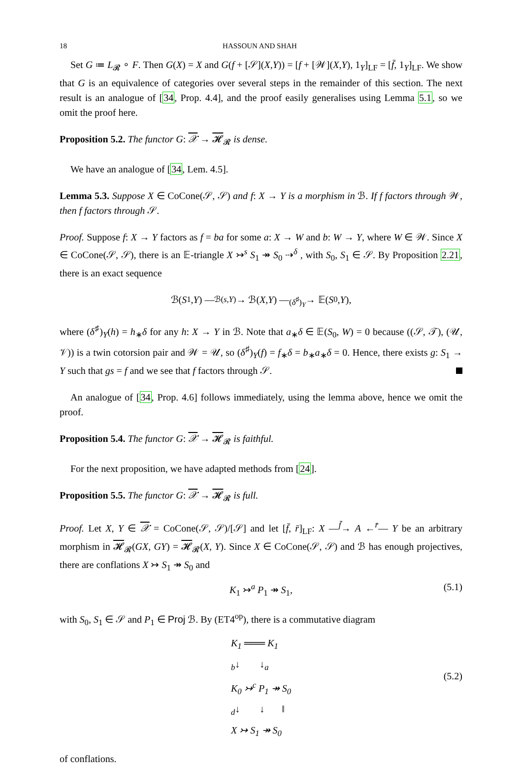18 HASSOUN AND SHAH
Set G ≔ L<sub>𝓡</sub> ∘ F. Then G(X) = X and G(f + [𝒮](X,Y)) = [f + [𝒲](X,Y), 1<sub>Y</sub>]<sub>LF</sub> = [f̄, 1<sub>Y</sub>]<sub>LF</sub>. We show that G is an equivalence of categories over several steps in the remainder of this section. The next result is an analogue of [34, Prop. 4.4], and the proof easily generalises using Lemma 5.1, so we omit the proof here.
Proposition 5.2. The functor G: 𝒳 → 𝓗<sub>𝓡</sub> is dense.
We have an analogue of [34, Lem. 4.5].
Lemma 5.3. Suppose X ∈ CoCone(𝒮, 𝒮) and f: X → Y is a morphism in ℬ. If f factors through 𝒲, then f factors through 𝒮.
Proof. Suppose f: X → Y factors as f = ba for some a: X → W and b: W → Y, where W ∈ 𝒲. Since X ∈ CoCone(𝒮, 𝒮), there is an 𝔼-triangle X ↣<sup>s</sup> S<sub>1</sub> ↠ S<sub>0</sub> ⇢<sup>δ</sup> , with S<sub>0</sub>, S<sub>1</sub> ∈ 𝒮. By Proposition 2.21, there is an exact sequence
ℬ(S<sub>1</sub>, Y) —<sup>ℬ(s,Y)</sup>→ ℬ(X, Y) —<sup>(δ<sup>♯</sup>)<sub>Y</sub></sup> → 𝔼(S<sub>0</sub>, Y),
where (δ<sup>♯</sup>)<sub>Y</sub>(h) = h<sub>∗</sub>δ for any h: X → Y in ℬ. Note that a<sub>∗</sub>δ ∈ 𝔼(S<sub>0</sub>, W) = 0 because ((𝒮, 𝒯), (𝒰, 𝒱)) is a twin cotorsion pair and 𝒲 = 𝒰, so (δ<sup>♯</sup>)<sub>Y</sub>(f) = f<sub>∗</sub>δ = b<sub>∗</sub>a<sub>∗</sub>δ = 0. Hence, there exists g: S<sub>1</sub> → Y such that gs = f and we see that f factors through 𝒮.
An analogue of [34, Prop. 4.6] follows immediately, using the lemma above, hence we omit the proof.
Proposition 5.4. The functor G: 𝒳 → 𝓗<sub>𝓡</sub> is faithful.
For the next proposition, we have adapted methods from [24].
Proposition 5.5. The functor G: 𝒳 → 𝓗<sub>𝓡</sub> is full.
Proof. Let X, Y ∈ 𝒳 = CoCone(𝒮, 𝒮)/[𝒮] and let [f̄, r̄]<sub>LF</sub>: X —<sup>f̄</sup>→ A ←<sup>r̄</sup>— Y be an arbitrary morphism in 𝓗<sub>𝓡</sub>(GX, GY) = 𝓗<sub>𝓡</sub>(X, Y). Since X ∈ CoCone(𝒮, 𝒮) and ℬ has enough projectives, there are conflations X ↣ S<sub>1</sub> ↠ S<sub>0</sub> and
K<sub>1</sub> ↣<sup>a</sup> P<sub>1</sub> ↠ S<sub>1</sub>, (5.1)
with S<sub>0</sub>, S<sub>1</sub> ∈ 𝒮 and P<sub>1</sub> ∈ Proj ℬ. By (ET4<sup>op</sup>), there is a commutative diagram
K<sub>1</sub> ═══ K<sub>1</sub>
<sub>b</sub>↓ ↓<sub>a</sub>
K<sub>0</sub> ↣<sup>c</sup> P<sub>1</sub> ↠ S<sub>0</sub>
<sub>d</sub>↓ ↓ ‖
X ↣ S<sub>1</sub> ↠ S<sub>0</sub>
(5.2)
of conflations.